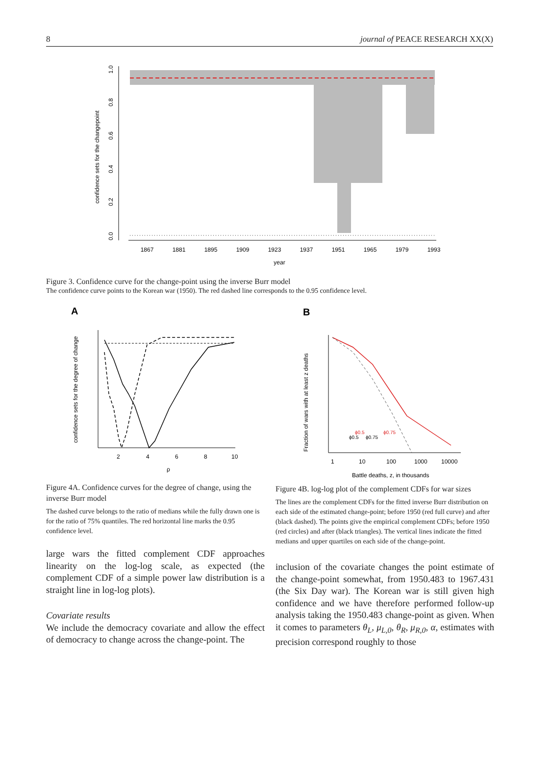8 journal of PEACE RESEARCH XX(X)
1867
1881
1895
1909
1923
1937
1951
1965
1979
1993
year
0.0
0.2
0.4
0.6
0.8
1.0
confidence sets for the changepoint
Figure 3. Confidence curve for the change-point using the inverse Burr model
The confidence curve points to the Korean war (1950). The red dashed line corresponds to the 0.95 confidence level.
A
B
2
4
6
8
10
ρ
confidence sets for the degree of change
1
10
100
1000
10000
Battle deaths, z, in thousands
Fraction of wars with at least z deaths
ϕ0.5
ϕ0.5
ϕ0.75
ϕ0.75
Figure 4A. Confidence curves for the degree of change, using the inverse Burr model
The dashed curve belongs to the ratio of medians while the fully drawn one is for the ratio of 75% quantiles. The red horizontal line marks the 0.95 confidence level.
large wars the fitted complement CDF approaches linearity on the log-log scale, as expected (the complement CDF of a simple power law distribution is a straight line in log-log plots).
Covariate results
We include the democracy covariate and allow the effect of democracy to change across the change-point. The
Figure 4B. log-log plot of the complement CDFs for war sizes
The lines are the complement CDFs for the fitted inverse Burr distribution on each side of the estimated change-point; before 1950 (red full curve) and after (black dashed). The points give the empirical complement CDFs; before 1950 (red circles) and after (black triangles). The vertical lines indicate the fitted medians and upper quartiles on each side of the change-point.
inclusion of the covariate changes the point estimate of the change-point somewhat, from 1950.483 to 1967.431 (the Six Day war). The Korean war is still given high confidence and we have therefore performed follow-up analysis taking the 1950.483 change-point as given. When it comes to parameters θ<sub>L</sub>, μ<sub>L,0</sub>, θ<sub>R</sub>, μ<sub>R,0</sub>, α, estimates with precision correspond roughly to those